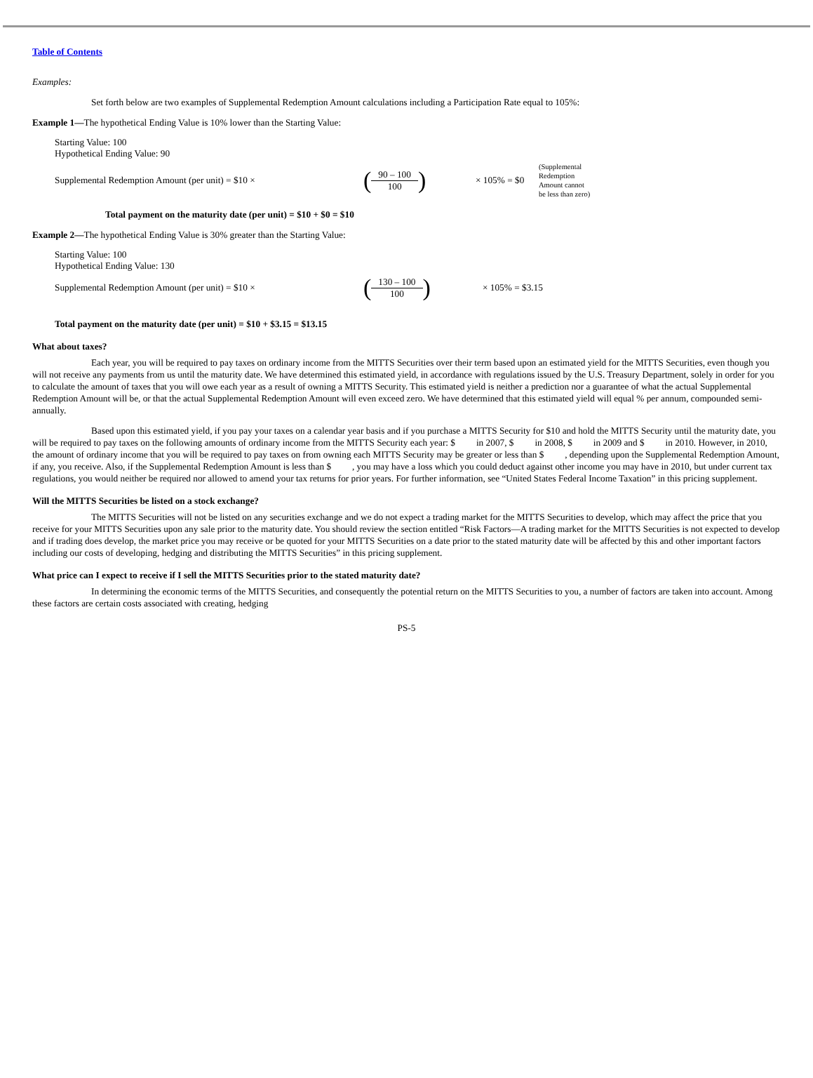Table of Contents
Examples:
Set forth below are two examples of Supplemental Redemption Amount calculations including a Participation Rate equal to 105%:
Example 1—The hypothetical Ending Value is 10% lower than the Starting Value:
Starting Value: 100
Hypothetical Ending Value: 90
| Supplemental Redemption Amount (per unit) = $10 × | ( 90 – 100 100 ) | × 105% = $0 | (Supplemental Redemption Amount cannot be less than zero) |
Total payment on the maturity date (per unit) = $10 + $0 = $10
Example 2—The hypothetical Ending Value is 30% greater than the Starting Value:
Starting Value: 100
Hypothetical Ending Value: 130
| Supplemental Redemption Amount (per unit) = $10 × | ( 130 – 100 100 ) | × 105% = $3.15 |
Total payment on the maturity date (per unit) = $10 + $3.15 = $13.15
What about taxes?
Each year, you will be required to pay taxes on ordinary income from the MITTS Securities over their term based upon an estimated yield for the MITTS Securities, even though you will not receive any payments from us until the maturity date. We have determined this estimated yield, in accordance with regulations issued by the U.S. Treasury Department, solely in order for you to calculate the amount of taxes that you will owe each year as a result of owning a MITTS Security. This estimated yield is neither a prediction nor a guarantee of what the actual Supplemental Redemption Amount will be, or that the actual Supplemental Redemption Amount will even exceed zero. We have determined that this estimated yield will equal % per annum, compounded semi-annually.
Based upon this estimated yield, if you pay your taxes on a calendar year basis and if you purchase a MITTS Security for $10 and hold the MITTS Security until the maturity date, you will be required to pay taxes on the following amounts of ordinary income from the MITTS Security each year: $ in 2007, $ in 2008, $ in 2009 and $ in 2010. However, in 2010, the amount of ordinary income that you will be required to pay taxes on from owning each MITTS Security may be greater or less than $ , depending upon the Supplemental Redemption Amount, if any, you receive. Also, if the Supplemental Redemption Amount is less than $ , you may have a loss which you could deduct against other income you may have in 2010, but under current tax regulations, you would neither be required nor allowed to amend your tax returns for prior years. For further information, see “United States Federal Income Taxation” in this pricing supplement.
Will the MITTS Securities be listed on a stock exchange?
The MITTS Securities will not be listed on any securities exchange and we do not expect a trading market for the MITTS Securities to develop, which may affect the price that you receive for your MITTS Securities upon any sale prior to the maturity date. You should review the section entitled “Risk Factors—A trading market for the MITTS Securities is not expected to develop and if trading does develop, the market price you may receive or be quoted for your MITTS Securities on a date prior to the stated maturity date will be affected by this and other important factors including our costs of developing, hedging and distributing the MITTS Securities” in this pricing supplement.
What price can I expect to receive if I sell the MITTS Securities prior to the stated maturity date?
In determining the economic terms of the MITTS Securities, and consequently the potential return on the MITTS Securities to you, a number of factors are taken into account. Among these factors are certain costs associated with creating, hedging
PS-5